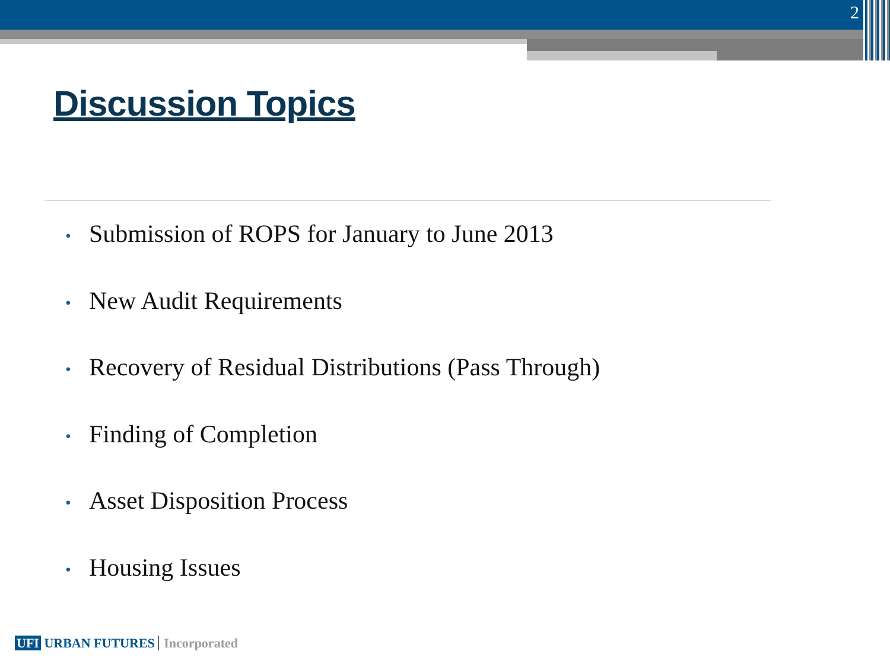2
Discussion Topics
• Submission of ROPS for January to June 2013
• New Audit Requirements
• Recovery of Residual Distributions (Pass Through)
• Finding of Completion
• Asset Disposition Process
• Housing Issues
UFI URBAN FUTURES Incorporated